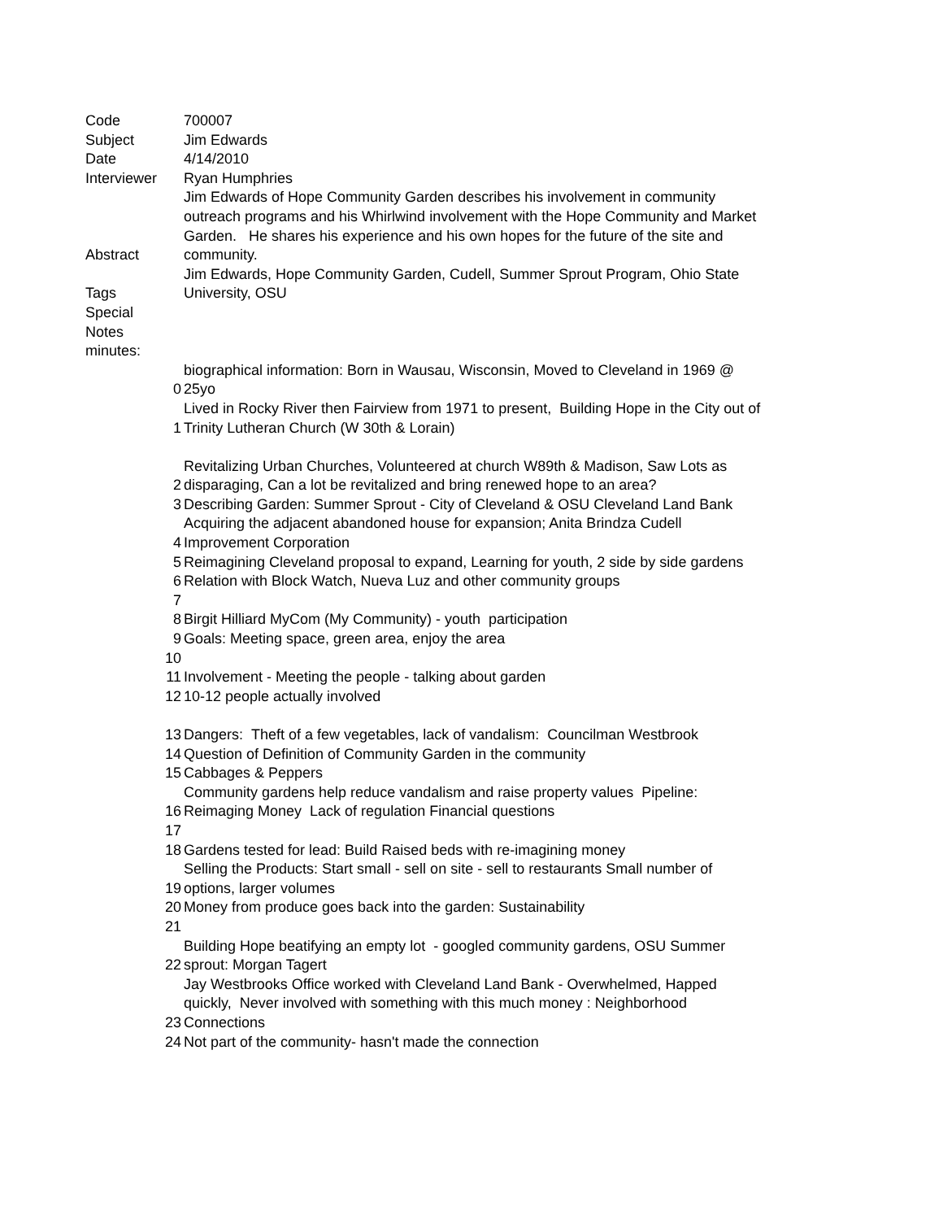| Code | | 700007 |
| Subject | | Jim Edwards |
| Date | | 4/14/2010 |
| Interviewer | | Ryan Humphries |
| Abstract | | Jim Edwards of Hope Community Garden describes his involvement in community outreach programs and his Whirlwind involvement with the Hope Community and Market Garden. He shares his experience and his own hopes for the future of the site and community. |
| Tags | | Jim Edwards, Hope Community Garden, Cudell, Summer Sprout Program, Ohio State University, OSU |
| Special Notes | | |
| minutes: | | |
| | 0 | biographical information: Born in Wausau, Wisconsin, Moved to Cleveland in 1969 @ 25yo |
| | 1 | Lived in Rocky River then Fairview from 1971 to present, Building Hope in the City out of Trinity Lutheran Church (W 30th & Lorain) |
| | 2 | Revitalizing Urban Churches, Volunteered at church W89th & Madison, Saw Lots as disparaging, Can a lot be revitalized and bring renewed hope to an area? |
| | 3 | Describing Garden: Summer Sprout - City of Cleveland & OSU Cleveland Land Bank |
| | 4 | Acquiring the adjacent abandoned house for expansion; Anita Brindza Cudell Improvement Corporation |
| | 5 | Reimagining Cleveland proposal to expand, Learning for youth, 2 side by side gardens |
| | 6 | Relation with Block Watch, Nueva Luz and other community groups |
| | 7 | |
| | 8 | Birgit Hilliard MyCom (My Community) - youth participation |
| | 9 | Goals: Meeting space, green area, enjoy the area |
| | 10 | |
| | 11 | Involvement - Meeting the people - talking about garden |
| | 12 | 10-12 people actually involved |
| | 13 | Dangers: Theft of a few vegetables, lack of vandalism: Councilman Westbrook |
| | 14 | Question of Definition of Community Garden in the community |
| | 15 | Cabbages & Peppers |
| | 16 | Community gardens help reduce vandalism and raise property values Pipeline: Reimaging Money Lack of regulation Financial questions |
| | 17 | |
| | 18 | Gardens tested for lead: Build Raised beds with re-imagining money |
| | 19 | Selling the Products: Start small - sell on site - sell to restaurants Small number of options, larger volumes |
| | 20 | Money from produce goes back into the garden: Sustainability |
| | 21 | |
| | 22 | Building Hope beatifying an empty lot - googled community gardens, OSU Summer sprout: Morgan Tagert |
| | 23 | Jay Westbrooks Office worked with Cleveland Land Bank - Overwhelmed, Happed quickly, Never involved with something with this much money : Neighborhood Connections |
| | 24 | Not part of the community- hasn't made the connection |